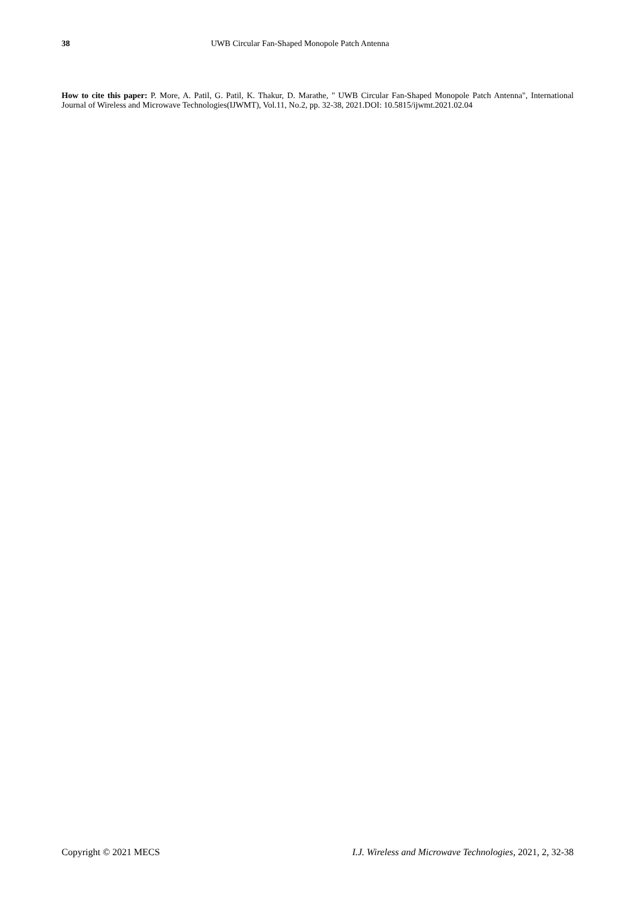38 UWB Circular Fan-Shaped Monopole Patch Antenna
How to cite this paper: P. More, A. Patil, G. Patil, K. Thakur, D. Marathe, " UWB Circular Fan-Shaped Monopole Patch Antenna", International Journal of Wireless and Microwave Technologies(IJWMT), Vol.11, No.2, pp. 32-38, 2021.DOI: 10.5815/ijwmt.2021.02.04
Copyright © 2021 MECS I.J. Wireless and Microwave Technologies, 2021, 2, 32-38